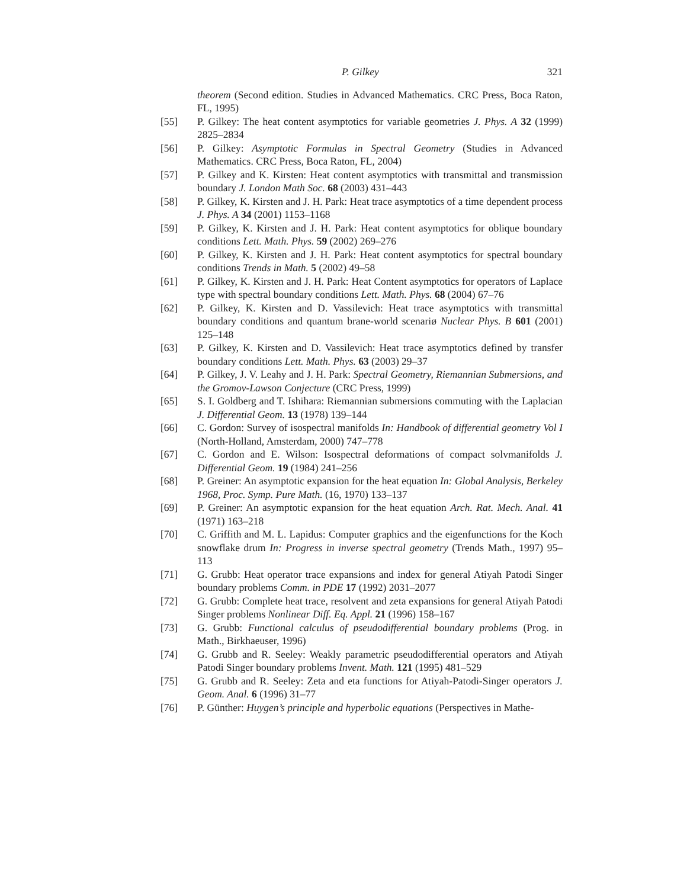P. Gilkey 321
theorem (Second edition. Studies in Advanced Mathematics. CRC Press, Boca Raton, FL, 1995)
[55] P. Gilkey: The heat content asymptotics for variable geometries J. Phys. A 32 (1999) 2825–2834
[56] P. Gilkey: Asymptotic Formulas in Spectral Geometry (Studies in Advanced Mathematics. CRC Press, Boca Raton, FL, 2004)
[57] P. Gilkey and K. Kirsten: Heat content asymptotics with transmittal and transmission boundary J. London Math Soc. 68 (2003) 431–443
[58] P. Gilkey, K. Kirsten and J. H. Park: Heat trace asymptotics of a time dependent process J. Phys. A 34 (2001) 1153–1168
[59] P. Gilkey, K. Kirsten and J. H. Park: Heat content asymptotics for oblique boundary conditions Lett. Math. Phys. 59 (2002) 269–276
[60] P. Gilkey, K. Kirsten and J. H. Park: Heat content asymptotics for spectral boundary conditions Trends in Math. 5 (2002) 49–58
[61] P. Gilkey, K. Kirsten and J. H. Park: Heat Content asymptotics for operators of Laplace type with spectral boundary conditions Lett. Math. Phys. 68 (2004) 67–76
[62] P. Gilkey, K. Kirsten and D. Vassilevich: Heat trace asymptotics with transmittal boundary conditions and quantum brane-world scenariø Nuclear Phys. B 601 (2001) 125–148
[63] P. Gilkey, K. Kirsten and D. Vassilevich: Heat trace asymptotics defined by transfer boundary conditions Lett. Math. Phys. 63 (2003) 29–37
[64] P. Gilkey, J. V. Leahy and J. H. Park: Spectral Geometry, Riemannian Submersions, and the Gromov-Lawson Conjecture (CRC Press, 1999)
[65] S. I. Goldberg and T. Ishihara: Riemannian submersions commuting with the Laplacian J. Differential Geom. 13 (1978) 139–144
[66] C. Gordon: Survey of isospectral manifolds In: Handbook of differential geometry Vol I (North-Holland, Amsterdam, 2000) 747–778
[67] C. Gordon and E. Wilson: Isospectral deformations of compact solvmanifolds J. Differential Geom. 19 (1984) 241–256
[68] P. Greiner: An asymptotic expansion for the heat equation In: Global Analysis, Berkeley 1968, Proc. Symp. Pure Math. (16, 1970) 133–137
[69] P. Greiner: An asymptotic expansion for the heat equation Arch. Rat. Mech. Anal. 41 (1971) 163–218
[70] C. Griffith and M. L. Lapidus: Computer graphics and the eigenfunctions for the Koch snowflake drum In: Progress in inverse spectral geometry (Trends Math., 1997) 95–113
[71] G. Grubb: Heat operator trace expansions and index for general Atiyah Patodi Singer boundary problems Comm. in PDE 17 (1992) 2031–2077
[72] G. Grubb: Complete heat trace, resolvent and zeta expansions for general Atiyah Patodi Singer problems Nonlinear Diff. Eq. Appl. 21 (1996) 158–167
[73] G. Grubb: Functional calculus of pseudodifferential boundary problems (Prog. in Math., Birkhaeuser, 1996)
[74] G. Grubb and R. Seeley: Weakly parametric pseudodifferential operators and Atiyah Patodi Singer boundary problems Invent. Math. 121 (1995) 481–529
[75] G. Grubb and R. Seeley: Zeta and eta functions for Atiyah-Patodi-Singer operators J. Geom. Anal. 6 (1996) 31–77
[76] P. Günther: Huygen’s principle and hyperbolic equations (Perspectives in Mathe-